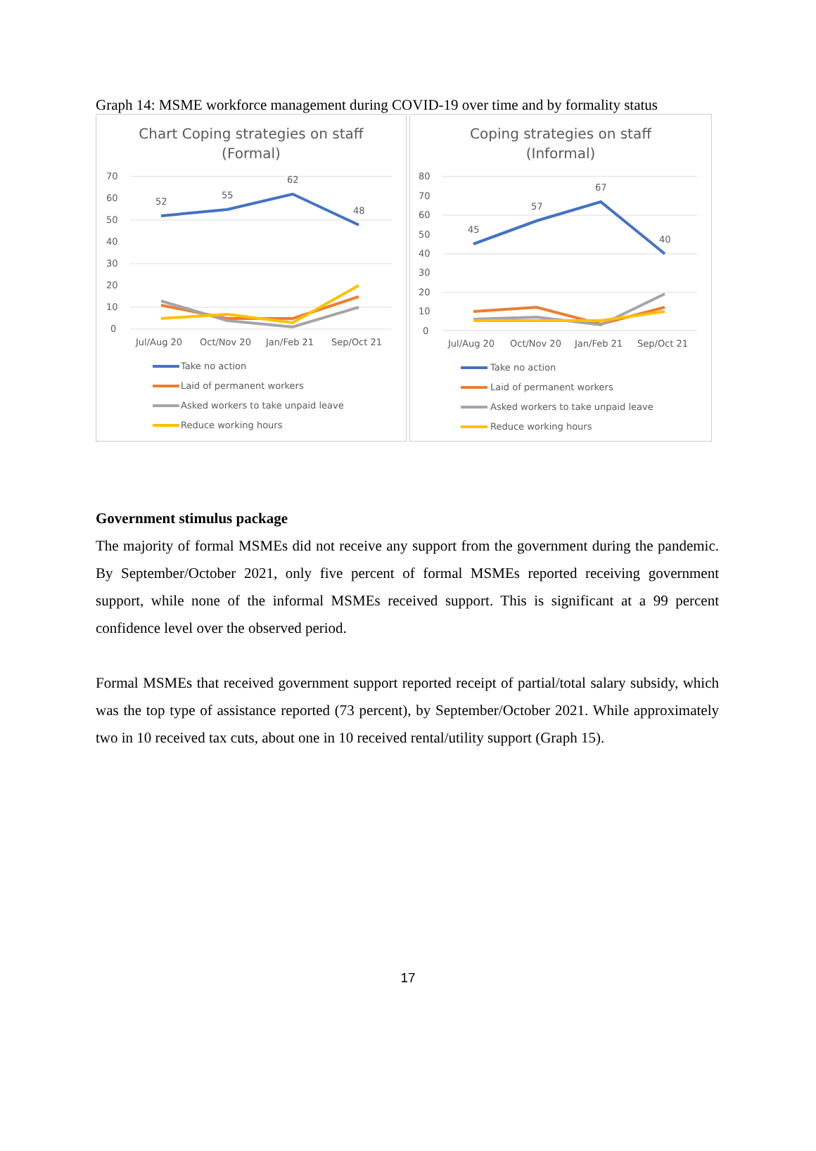Graph 14: MSME workforce management during COVID-19 over time and by formality status
Chart Coping strategies on staff
(Formal)
70
60
50
40
30
20
10
0
52
55
62
48
Jul/Aug 20
Oct/Nov 20
Jan/Feb 21
Sep/Oct 21
Take no action
Laid of permanent workers
Asked workers to take unpaid leave
Reduce working hours
Coping strategies on staff
(Informal)
80
70
60
50
40
30
20
10
0
45
57
67
40
Jul/Aug 20
Oct/Nov 20
Jan/Feb 21
Sep/Oct 21
Take no action
Laid of permanent workers
Asked workers to take unpaid leave
Reduce working hours
Government stimulus package
The majority of formal MSMEs did not receive any support from the government during the pandemic. By September/October 2021, only five percent of formal MSMEs reported receiving government support, while none of the informal MSMEs received support. This is significant at a 99 percent confidence level over the observed period.
Formal MSMEs that received government support reported receipt of partial/total salary subsidy, which was the top type of assistance reported (73 percent), by September/October 2021. While approximately two in 10 received tax cuts, about one in 10 received rental/utility support (Graph 15).
17